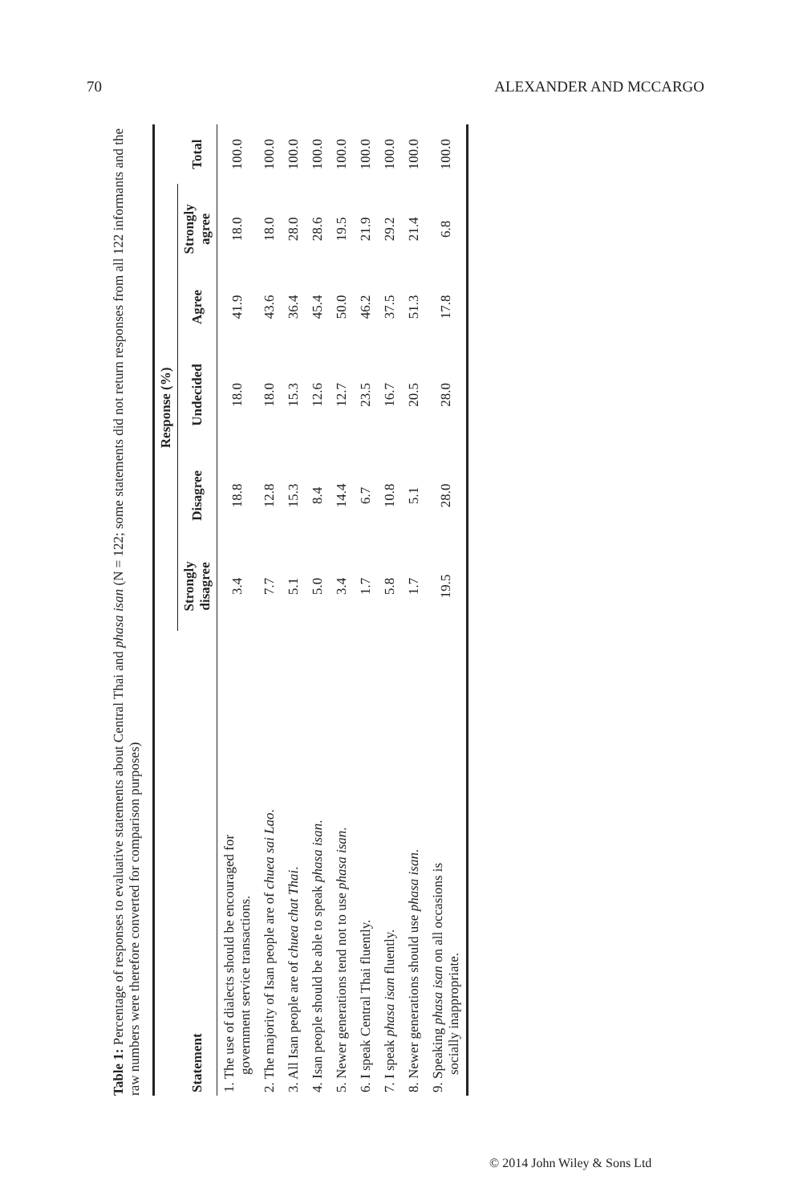70 ALEXANDER AND MCCARGO
Table 1: Percentage of responses to evaluative statements about Central Thai and phasa isan (N = 122; some statements did not return responses from all 122 informants and the raw numbers were therefore converted for comparison purposes)
| | Response (%) | | | | | |
| --- | --- | --- | --- | --- | --- | --- |
| Statement | Strongly disagree | Disagree | Undecided | Agree | Strongly agree | Total |
| 1. The use of dialects should be encouraged for government service transactions. | 3.4 | 18.8 | 18.0 | 41.9 | 18.0 | 100.0 |
| 2. The majority of Isan people are of chuea sai Lao . | 7.7 | 12.8 | 18.0 | 43.6 | 18.0 | 100.0 |
| 3. All Isan people are of chuea chat Thai . | 5.1 | 15.3 | 15.3 | 36.4 | 28.0 | 100.0 |
| 4. Isan people should be able to speak phasa isan . | 5.0 | 8.4 | 12.6 | 45.4 | 28.6 | 100.0 |
| 5. Newer generations tend not to use phasa isan . | 3.4 | 14.4 | 12.7 | 50.0 | 19.5 | 100.0 |
| 6. I speak Central Thai fluently. | 1.7 | 6.7 | 23.5 | 46.2 | 21.9 | 100.0 |
| 7. I speak phasa isan fluently. | 5.8 | 10.8 | 16.7 | 37.5 | 29.2 | 100.0 |
| 8. Newer generations should use phasa isan . | 1.7 | 5.1 | 20.5 | 51.3 | 21.4 | 100.0 |
| 9. Speaking phasa isan on all occasions is socially inappropriate. | 19.5 | 28.0 | 28.0 | 17.8 | 6.8 | 100.0 |
© 2014 John Wiley & Sons Ltd